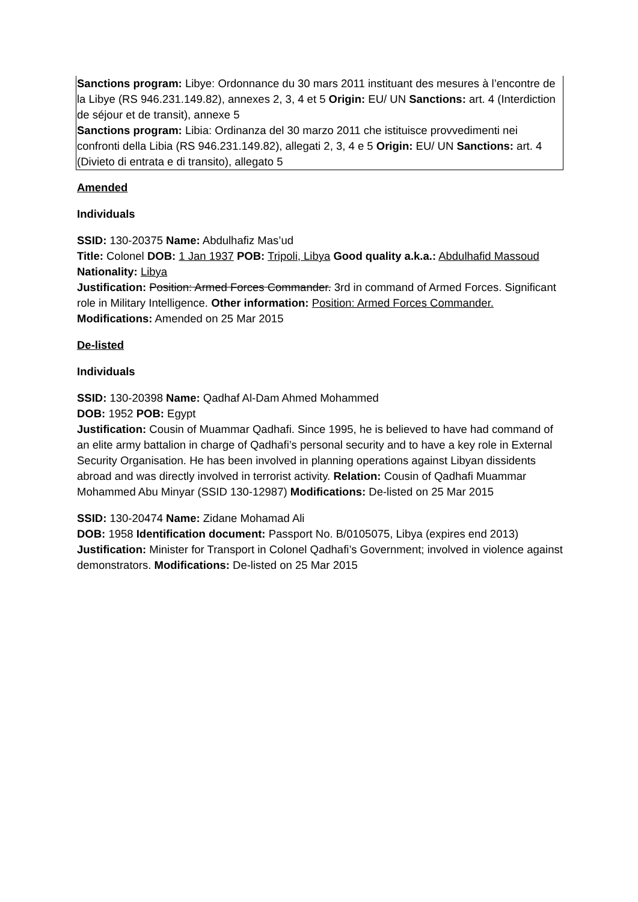Sanctions program: Libye: Ordonnance du 30 mars 2011 instituant des mesures à l’encontre de la Libye (RS 946.231.149.82), annexes 2, 3, 4 et 5 Origin: EU/ UN Sanctions: art. 4 (Interdiction de séjour et de transit), annexe 5
Sanctions program: Libia: Ordinanza del 30 marzo 2011 che istituisce provvedimenti nei confronti della Libia (RS 946.231.149.82), allegati 2, 3, 4 e 5 Origin: EU/ UN Sanctions: art. 4 (Divieto di entrata e di transito), allegato 5
Amended
Individuals
SSID: 130-20375 Name: Abdulhafiz Mas’ud
Title: Colonel DOB: 1 Jan 1937 POB: Tripoli, Libya Good quality a.k.a.: Abdulhafid Massoud Nationality: Libya
Justification: Position: Armed Forces Commander. 3rd in command of Armed Forces. Significant role in Military Intelligence. Other information: Position: Armed Forces Commander. Modifications: Amended on 25 Mar 2015
De-listed
Individuals
SSID: 130-20398 Name: Qadhaf Al-Dam Ahmed Mohammed
DOB: 1952 POB: Egypt
Justification: Cousin of Muammar Qadhafi. Since 1995, he is believed to have had command of an elite army battalion in charge of Qadhafi’s personal security and to have a key role in External Security Organisation. He has been involved in planning operations against Libyan dissidents abroad and was directly involved in terrorist activity. Relation: Cousin of Qadhafi Muammar Mohammed Abu Minyar (SSID 130-12987) Modifications: De-listed on 25 Mar 2015
SSID: 130-20474 Name: Zidane Mohamad Ali
DOB: 1958 Identification document: Passport No. B/0105075, Libya (expires end 2013)
Justification: Minister for Transport in Colonel Qadhafi’s Government; involved in violence against demonstrators. Modifications: De-listed on 25 Mar 2015